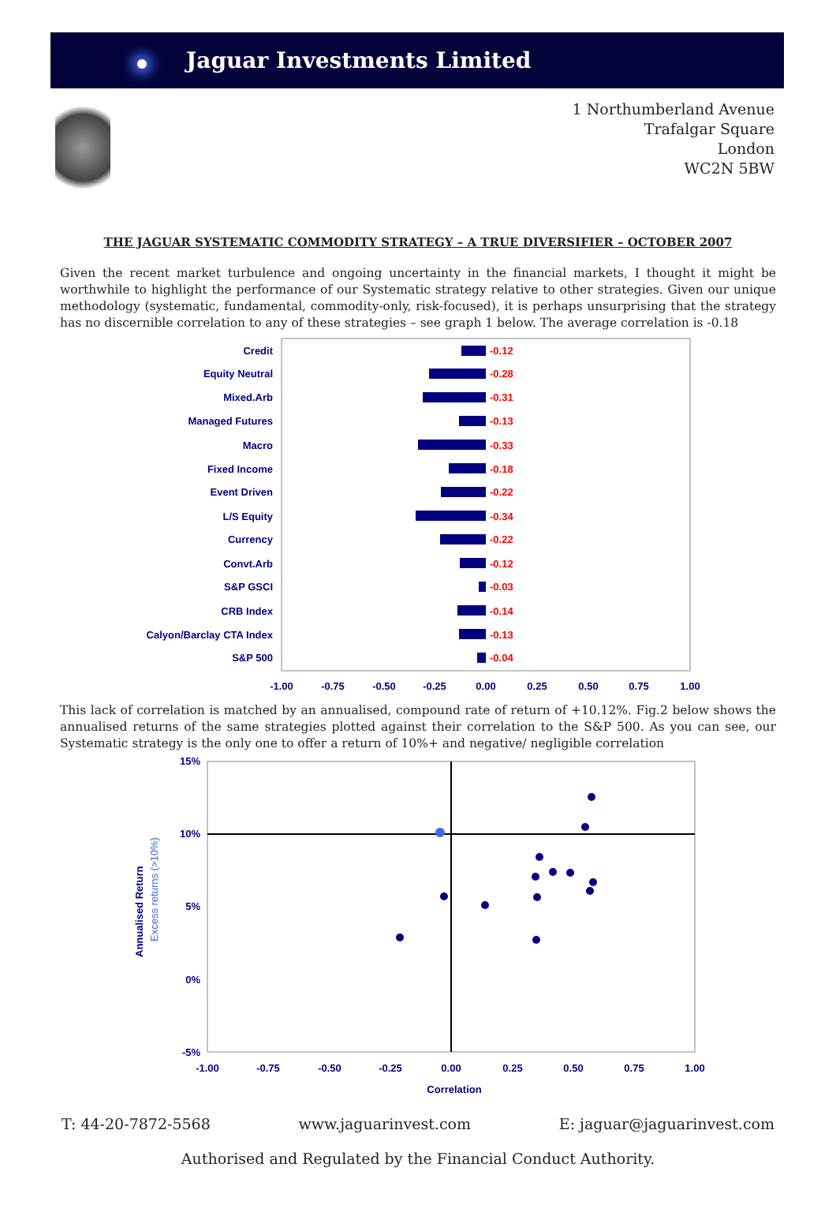Jaguar Investments Limited
1 Northumberland Avenue
Trafalgar Square
London
WC2N 5BW
THE JAGUAR SYSTEMATIC COMMODITY STRATEGY – A TRUE DIVERSIFIER – OCTOBER 2007
Given the recent market turbulence and ongoing uncertainty in the financial markets, I thought it might be worthwhile to highlight the performance of our Systematic strategy relative to other strategies. Given our unique methodology (systematic, fundamental, commodity-only, risk-focused), it is perhaps unsurprising that the strategy has no discernible correlation to any of these strategies – see graph 1 below. The average correlation is -0.18
Credit
Equity Neutral
Mixed.Arb
Managed Futures
Macro
Fixed Income
Event Driven
L/S Equity
Currency
Convt.Arb
S&P GSCI
CRB Index
Calyon/Barclay CTA Index
S&P 500
-0.12
-0.28
-0.31
-0.13
-0.33
-0.18
-0.22
-0.34
-0.22
-0.12
-0.03
-0.14
-0.13
-0.04
-1.00
-0.75
-0.50
-0.25
0.00
0.25
0.50
0.75
1.00
This lack of correlation is matched by an annualised, compound rate of return of +10.12%. Fig.2 below shows the annualised returns of the same strategies plotted against their correlation to the S&P 500. As you can see, our Systematic strategy is the only one to offer a return of 10%+ and negative/ negligible correlation
15%
10%
5%
0%
-5%
-1.00
-0.75
-0.50
-0.25
0.00
0.25
0.50
0.75
1.00
Correlation
Annualised Return
Excess returns (>10%)
T: 44-20-7872-5568 www.jaguarinvest.com E: jaguar@jaguarinvest.com
Authorised and Regulated by the Financial Conduct Authority.